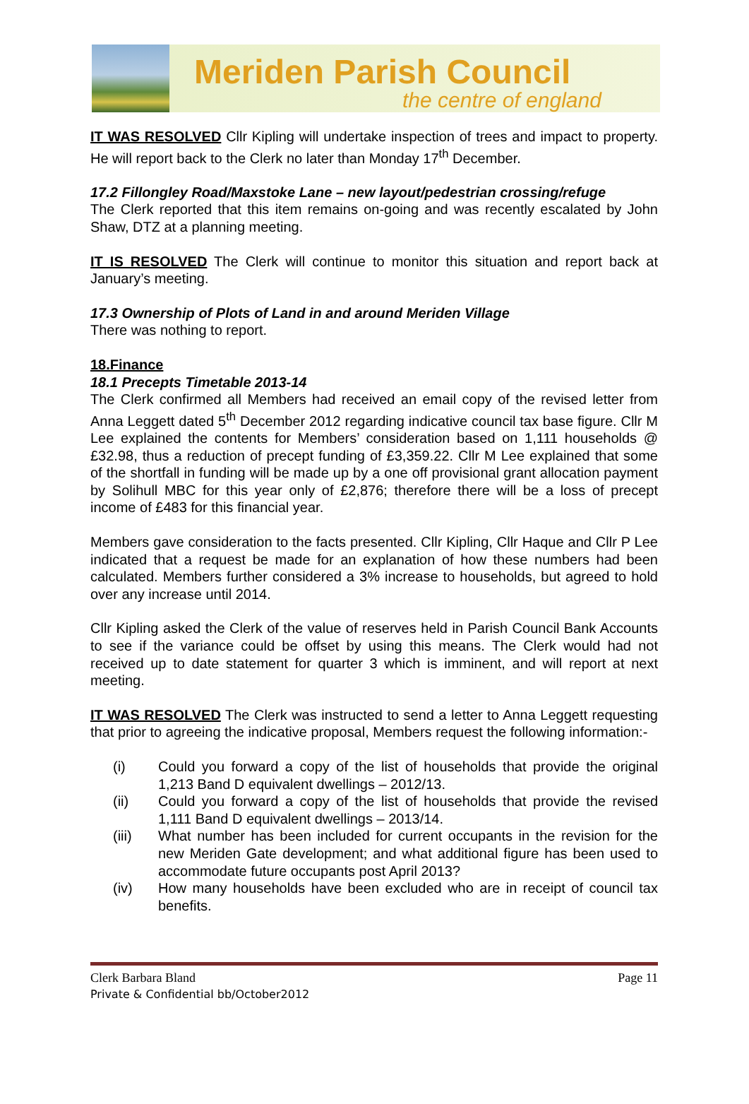Meriden Parish Council
the centre of england
IT WAS RESOLVED Cllr Kipling will undertake inspection of trees and impact to property. He will report back to the Clerk no later than Monday 17<sup>th</sup> December.
17.2 Fillongley Road/Maxstoke Lane – new layout/pedestrian crossing/refuge
The Clerk reported that this item remains on-going and was recently escalated by John Shaw, DTZ at a planning meeting.
IT IS RESOLVED The Clerk will continue to monitor this situation and report back at January’s meeting.
17.3 Ownership of Plots of Land in and around Meriden Village
There was nothing to report.
18.Finance
18.1 Precepts Timetable 2013-14
The Clerk confirmed all Members had received an email copy of the revised letter from Anna Leggett dated 5<sup>th</sup> December 2012 regarding indicative council tax base figure. Cllr M Lee explained the contents for Members’ consideration based on 1,111 households @ £32.98, thus a reduction of precept funding of £3,359.22. Cllr M Lee explained that some of the shortfall in funding will be made up by a one off provisional grant allocation payment by Solihull MBC for this year only of £2,876; therefore there will be a loss of precept income of £483 for this financial year.
Members gave consideration to the facts presented. Cllr Kipling, Cllr Haque and Cllr P Lee indicated that a request be made for an explanation of how these numbers had been calculated. Members further considered a 3% increase to households, but agreed to hold over any increase until 2014.
Cllr Kipling asked the Clerk of the value of reserves held in Parish Council Bank Accounts to see if the variance could be offset by using this means. The Clerk would had not received up to date statement for quarter 3 which is imminent, and will report at next meeting.
IT WAS RESOLVED The Clerk was instructed to send a letter to Anna Leggett requesting that prior to agreeing the indicative proposal, Members request the following information:-
(i) Could you forward a copy of the list of households that provide the original 1,213 Band D equivalent dwellings – 2012/13.
(ii) Could you forward a copy of the list of households that provide the revised 1,111 Band D equivalent dwellings – 2013/14.
(iii) What number has been included for current occupants in the revision for the new Meriden Gate development; and what additional figure has been used to accommodate future occupants post April 2013?
(iv) How many households have been excluded who are in receipt of council tax benefits.
Clerk Barbara Bland Page 11
Private & Confidential bb/October2012